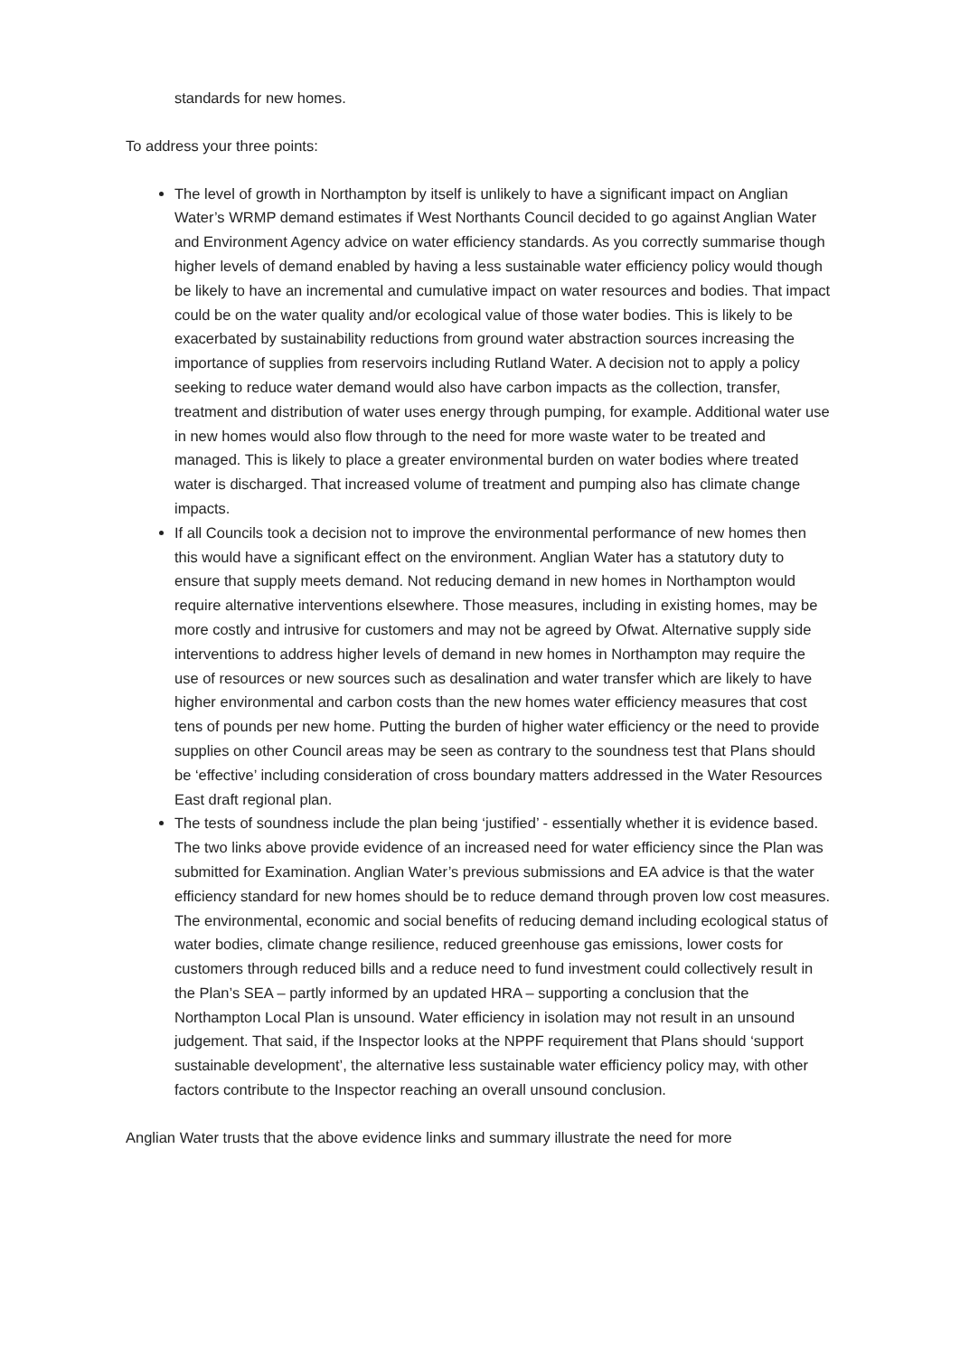standards for new homes.
To address your three points:
The level of growth in Northampton by itself is unlikely to have a significant impact on Anglian Water’s WRMP demand estimates if West Northants Council decided to go against Anglian Water and Environment Agency advice on water efficiency standards. As you correctly summarise though higher levels of demand enabled by having a less sustainable water efficiency policy would though be likely to have an incremental and cumulative impact on water resources and bodies. That impact could be on the water quality and/or ecological value of those water bodies. This is likely to be exacerbated by sustainability reductions from ground water abstraction sources increasing the importance of supplies from reservoirs including Rutland Water. A decision not to apply a policy seeking to reduce water demand would also have carbon impacts as the collection, transfer, treatment and distribution of water uses energy through pumping, for example. Additional water use in new homes would also flow through to the need for more waste water to be treated and managed. This is likely to place a greater environmental burden on water bodies where treated water is discharged. That increased volume of treatment and pumping also has climate change impacts.
If all Councils took a decision not to improve the environmental performance of new homes then this would have a significant effect on the environment. Anglian Water has a statutory duty to ensure that supply meets demand. Not reducing demand in new homes in Northampton would require alternative interventions elsewhere. Those measures, including in existing homes, may be more costly and intrusive for customers and may not be agreed by Ofwat. Alternative supply side interventions to address higher levels of demand in new homes in Northampton may require the use of resources or new sources such as desalination and water transfer which are likely to have higher environmental and carbon costs than the new homes water efficiency measures that cost tens of pounds per new home. Putting the burden of higher water efficiency or the need to provide supplies on other Council areas may be seen as contrary to the soundness test that Plans should be ‘effective’ including consideration of cross boundary matters addressed in the Water Resources East draft regional plan.
The tests of soundness include the plan being ‘justified’ - essentially whether it is evidence based. The two links above provide evidence of an increased need for water efficiency since the Plan was submitted for Examination. Anglian Water’s previous submissions and EA advice is that the water efficiency standard for new homes should be to reduce demand through proven low cost measures. The environmental, economic and social benefits of reducing demand including ecological status of water bodies, climate change resilience, reduced greenhouse gas emissions, lower costs for customers through reduced bills and a reduce need to fund investment could collectively result in the Plan’s SEA – partly informed by an updated HRA – supporting a conclusion that the Northampton Local Plan is unsound. Water efficiency in isolation may not result in an unsound judgement. That said, if the Inspector looks at the NPPF requirement that Plans should ‘support sustainable development’, the alternative less sustainable water efficiency policy may, with other factors contribute to the Inspector reaching an overall unsound conclusion.
Anglian Water trusts that the above evidence links and summary illustrate the need for more